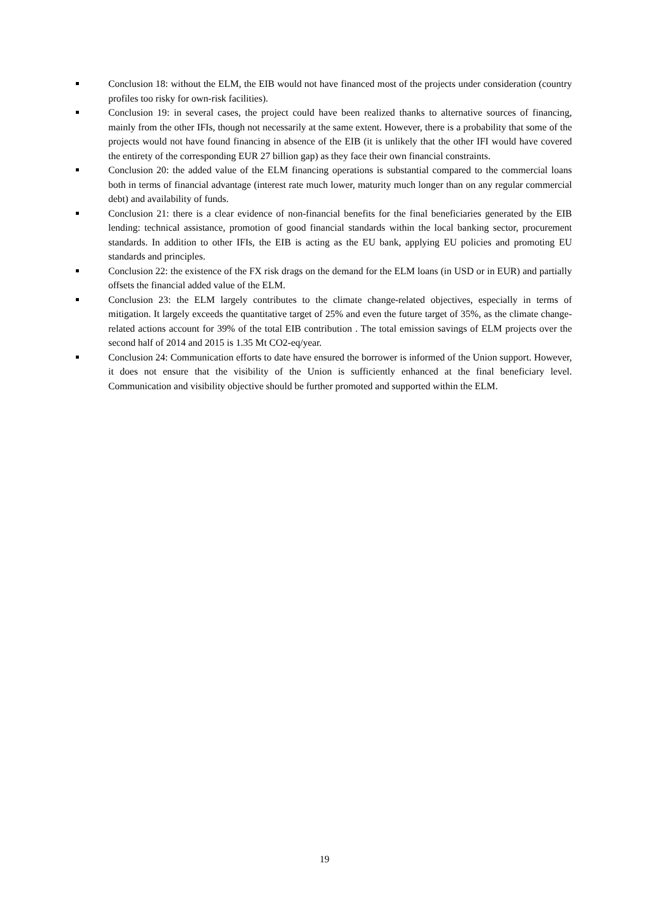Conclusion 18: without the ELM, the EIB would not have financed most of the projects under consideration (country profiles too risky for own-risk facilities).
Conclusion 19: in several cases, the project could have been realized thanks to alternative sources of financing, mainly from the other IFIs, though not necessarily at the same extent. However, there is a probability that some of the projects would not have found financing in absence of the EIB (it is unlikely that the other IFI would have covered the entirety of the corresponding EUR 27 billion gap) as they face their own financial constraints.
Conclusion 20: the added value of the ELM financing operations is substantial compared to the commercial loans both in terms of financial advantage (interest rate much lower, maturity much longer than on any regular commercial debt) and availability of funds.
Conclusion 21: there is a clear evidence of non-financial benefits for the final beneficiaries generated by the EIB lending: technical assistance, promotion of good financial standards within the local banking sector, procurement standards. In addition to other IFIs, the EIB is acting as the EU bank, applying EU policies and promoting EU standards and principles.
Conclusion 22: the existence of the FX risk drags on the demand for the ELM loans (in USD or in EUR) and partially offsets the financial added value of the ELM.
Conclusion 23: the ELM largely contributes to the climate change-related objectives, especially in terms of mitigation. It largely exceeds the quantitative target of 25% and even the future target of 35%, as the climate change-related actions account for 39% of the total EIB contribution . The total emission savings of ELM projects over the second half of 2014 and 2015 is 1.35 Mt CO2-eq/year.
Conclusion 24: Communication efforts to date have ensured the borrower is informed of the Union support. However, it does not ensure that the visibility of the Union is sufficiently enhanced at the final beneficiary level. Communication and visibility objective should be further promoted and supported within the ELM.
19